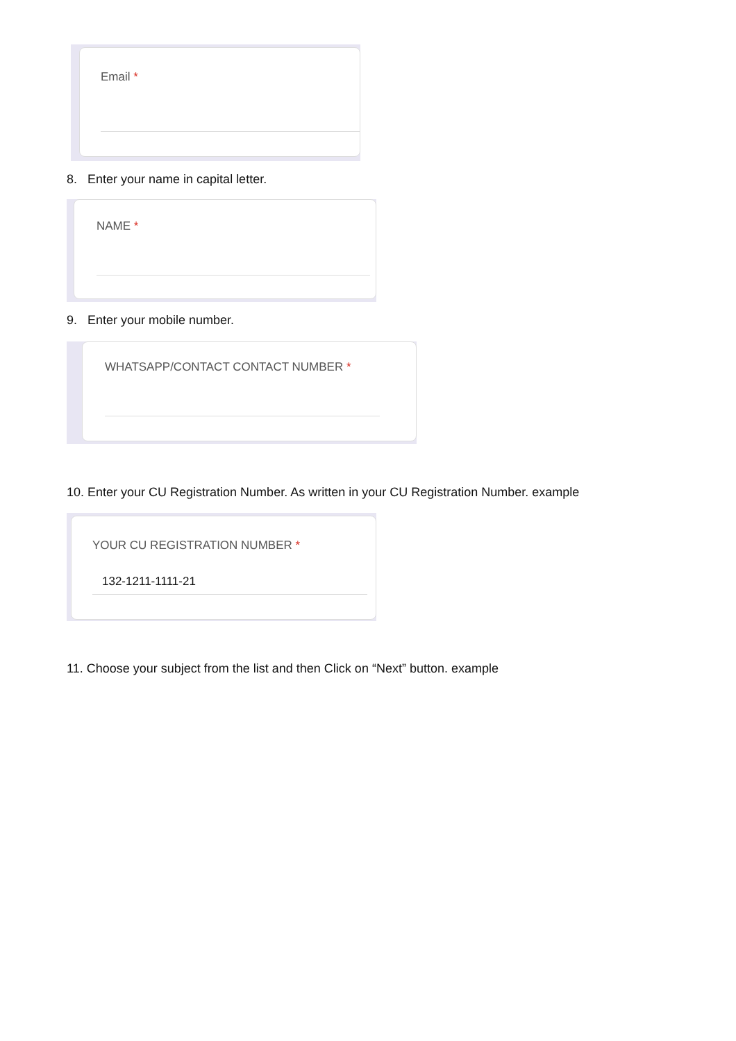Email *
8. Enter your name in capital letter.
NAME *
9. Enter your mobile number.
WHATSAPP/CONTACT CONTACT NUMBER *
10. Enter your CU Registration Number. As written in your CU Registration Number. example
YOUR CU REGISTRATION NUMBER *
132-1211-1111-21
11. Choose your subject from the list and then Click on “Next” button. example